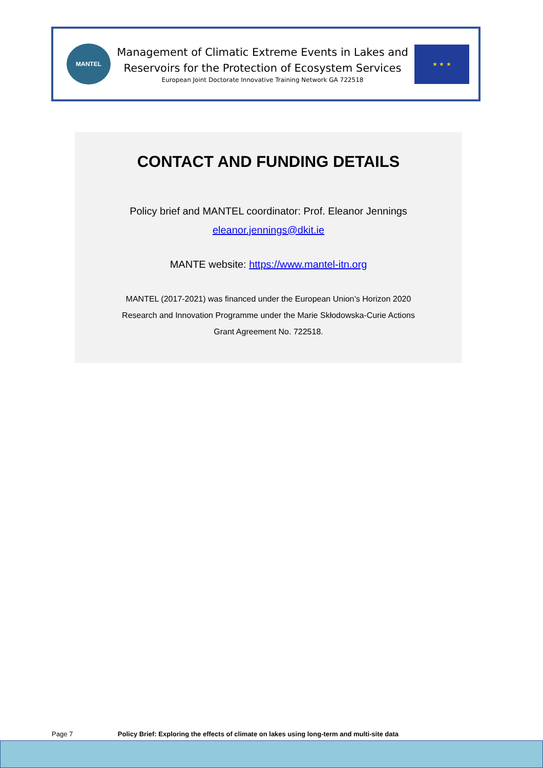MANTEL
Management of Climatic Extreme Events in Lakes and
Reservoirs for the Protection of Ecosystem Services
European Joint Doctorate Innovative Training Network GA 722518
★ ★ ★
CONTACT AND FUNDING DETAILS
Policy brief and MANTEL coordinator: Prof. Eleanor Jennings
eleanor.jennings@dkit.ie
MANTE website: https://www.mantel-itn.org
MANTEL (2017-2021) was financed under the European Union’s Horizon 2020
Research and Innovation Programme under the Marie Skłodowska-Curie Actions
Grant Agreement No. 722518.
Page 7 Policy Brief: Exploring the effects of climate on lakes using long-term and multi-site data